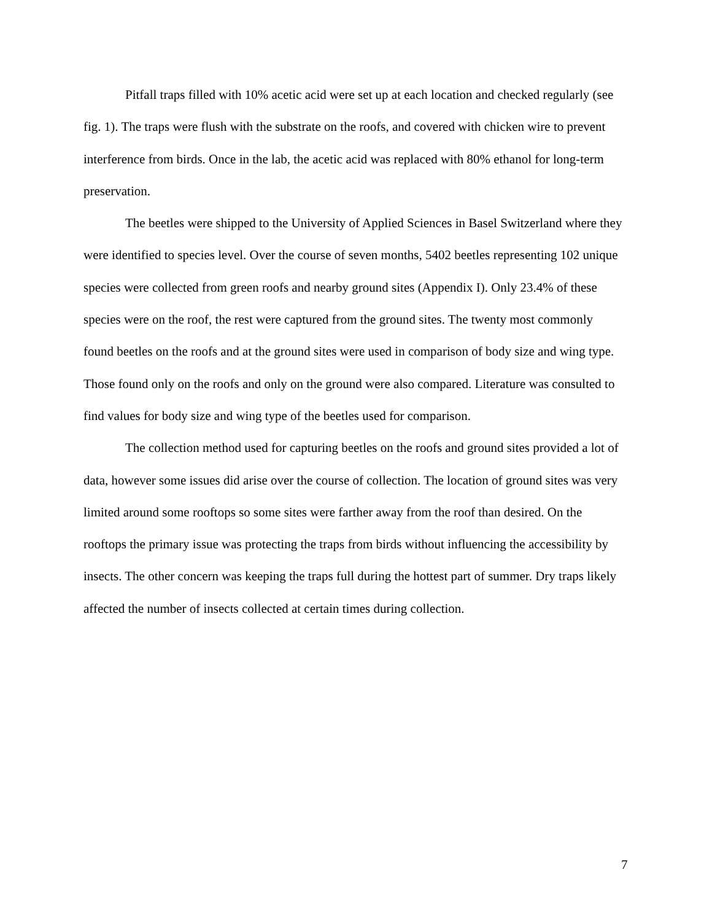Pitfall traps filled with 10% acetic acid were set up at each location and checked regularly (see fig. 1). The traps were flush with the substrate on the roofs, and covered with chicken wire to prevent interference from birds. Once in the lab, the acetic acid was replaced with 80% ethanol for long-term preservation.
The beetles were shipped to the University of Applied Sciences in Basel Switzerland where they were identified to species level. Over the course of seven months, 5402 beetles representing 102 unique species were collected from green roofs and nearby ground sites (Appendix I). Only 23.4% of these species were on the roof, the rest were captured from the ground sites. The twenty most commonly found beetles on the roofs and at the ground sites were used in comparison of body size and wing type. Those found only on the roofs and only on the ground were also compared. Literature was consulted to find values for body size and wing type of the beetles used for comparison.
The collection method used for capturing beetles on the roofs and ground sites provided a lot of data, however some issues did arise over the course of collection. The location of ground sites was very limited around some rooftops so some sites were farther away from the roof than desired. On the rooftops the primary issue was protecting the traps from birds without influencing the accessibility by insects. The other concern was keeping the traps full during the hottest part of summer. Dry traps likely affected the number of insects collected at certain times during collection.
7